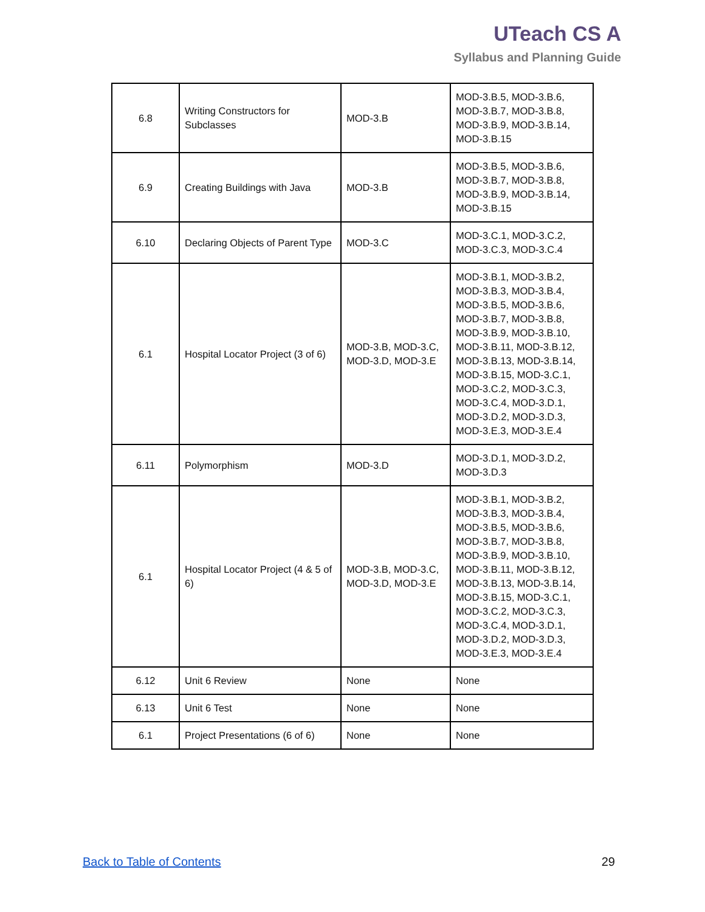UTeach CS A
Syllabus and Planning Guide
| 6.8 | Writing Constructors for Subclasses | MOD-3.B | MOD-3.B.5, MOD-3.B.6, MOD-3.B.7, MOD-3.B.8, MOD-3.B.9, MOD-3.B.14, MOD-3.B.15 |
| 6.9 | Creating Buildings with Java | MOD-3.B | MOD-3.B.5, MOD-3.B.6, MOD-3.B.7, MOD-3.B.8, MOD-3.B.9, MOD-3.B.14, MOD-3.B.15 |
| 6.10 | Declaring Objects of Parent Type | MOD-3.C | MOD-3.C.1, MOD-3.C.2, MOD-3.C.3, MOD-3.C.4 |
| 6.1 | Hospital Locator Project (3 of 6) | MOD-3.B, MOD-3.C, MOD-3.D, MOD-3.E | MOD-3.B.1, MOD-3.B.2, MOD-3.B.3, MOD-3.B.4, MOD-3.B.5, MOD-3.B.6, MOD-3.B.7, MOD-3.B.8, MOD-3.B.9, MOD-3.B.10, MOD-3.B.11, MOD-3.B.12, MOD-3.B.13, MOD-3.B.14, MOD-3.B.15, MOD-3.C.1, MOD-3.C.2, MOD-3.C.3, MOD-3.C.4, MOD-3.D.1, MOD-3.D.2, MOD-3.D.3, MOD-3.E.3, MOD-3.E.4 |
| 6.11 | Polymorphism | MOD-3.D | MOD-3.D.1, MOD-3.D.2, MOD-3.D.3 |
| 6.1 | Hospital Locator Project (4 & 5 of 6) | MOD-3.B, MOD-3.C, MOD-3.D, MOD-3.E | MOD-3.B.1, MOD-3.B.2, MOD-3.B.3, MOD-3.B.4, MOD-3.B.5, MOD-3.B.6, MOD-3.B.7, MOD-3.B.8, MOD-3.B.9, MOD-3.B.10, MOD-3.B.11, MOD-3.B.12, MOD-3.B.13, MOD-3.B.14, MOD-3.B.15, MOD-3.C.1, MOD-3.C.2, MOD-3.C.3, MOD-3.C.4, MOD-3.D.1, MOD-3.D.2, MOD-3.D.3, MOD-3.E.3, MOD-3.E.4 |
| 6.12 | Unit 6 Review | None | None |
| 6.13 | Unit 6 Test | None | None |
| 6.1 | Project Presentations (6 of 6) | None | None |
Back to Table of Contents 29